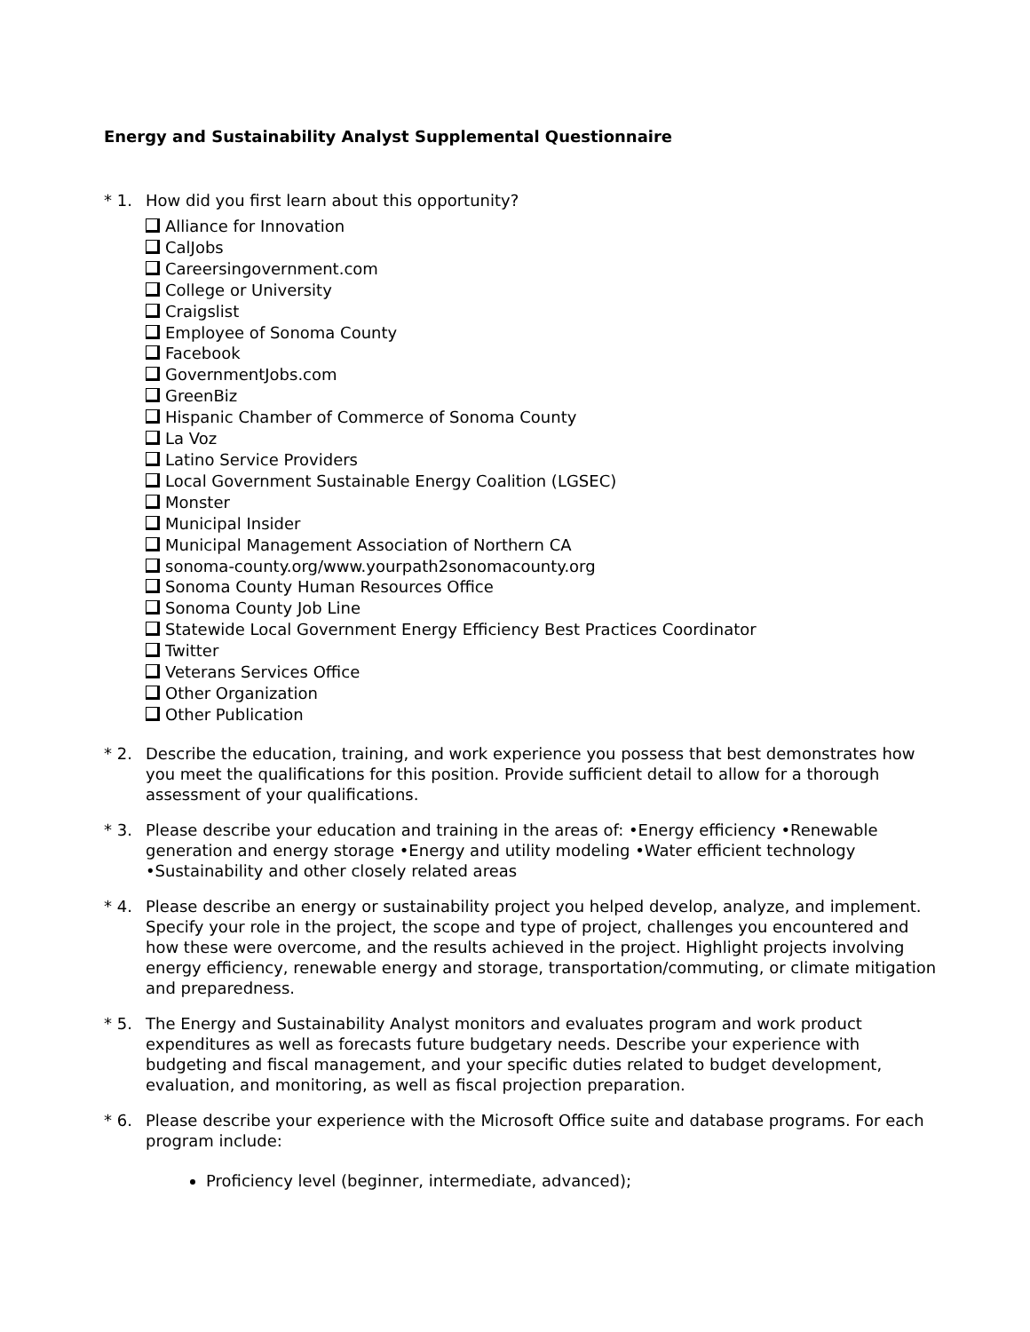Energy and Sustainability Analyst Supplemental Questionnaire
* 1. How did you first learn about this opportunity?
Alliance for Innovation
CalJobs
Careersingovernment.com
College or University
Craigslist
Employee of Sonoma County
Facebook
GovernmentJobs.com
GreenBiz
Hispanic Chamber of Commerce of Sonoma County
La Voz
Latino Service Providers
Local Government Sustainable Energy Coalition (LGSEC)
Monster
Municipal Insider
Municipal Management Association of Northern CA
sonoma-county.org/www.yourpath2sonomacounty.org
Sonoma County Human Resources Office
Sonoma County Job Line
Statewide Local Government Energy Efficiency Best Practices Coordinator
Twitter
Veterans Services Office
Other Organization
Other Publication
* 2. Describe the education, training, and work experience you possess that best demonstrates how you meet the qualifications for this position. Provide sufficient detail to allow for a thorough assessment of your qualifications.
* 3. Please describe your education and training in the areas of: •Energy efficiency •Renewable generation and energy storage •Energy and utility modeling •Water efficient technology •Sustainability and other closely related areas
* 4. Please describe an energy or sustainability project you helped develop, analyze, and implement. Specify your role in the project, the scope and type of project, challenges you encountered and how these were overcome, and the results achieved in the project. Highlight projects involving energy efficiency, renewable energy and storage, transportation/commuting, or climate mitigation and preparedness.
* 5. The Energy and Sustainability Analyst monitors and evaluates program and work product expenditures as well as forecasts future budgetary needs. Describe your experience with budgeting and fiscal management, and your specific duties related to budget development, evaluation, and monitoring, as well as fiscal projection preparation.
* 6. Please describe your experience with the Microsoft Office suite and database programs. For each program include:
Proficiency level (beginner, intermediate, advanced);